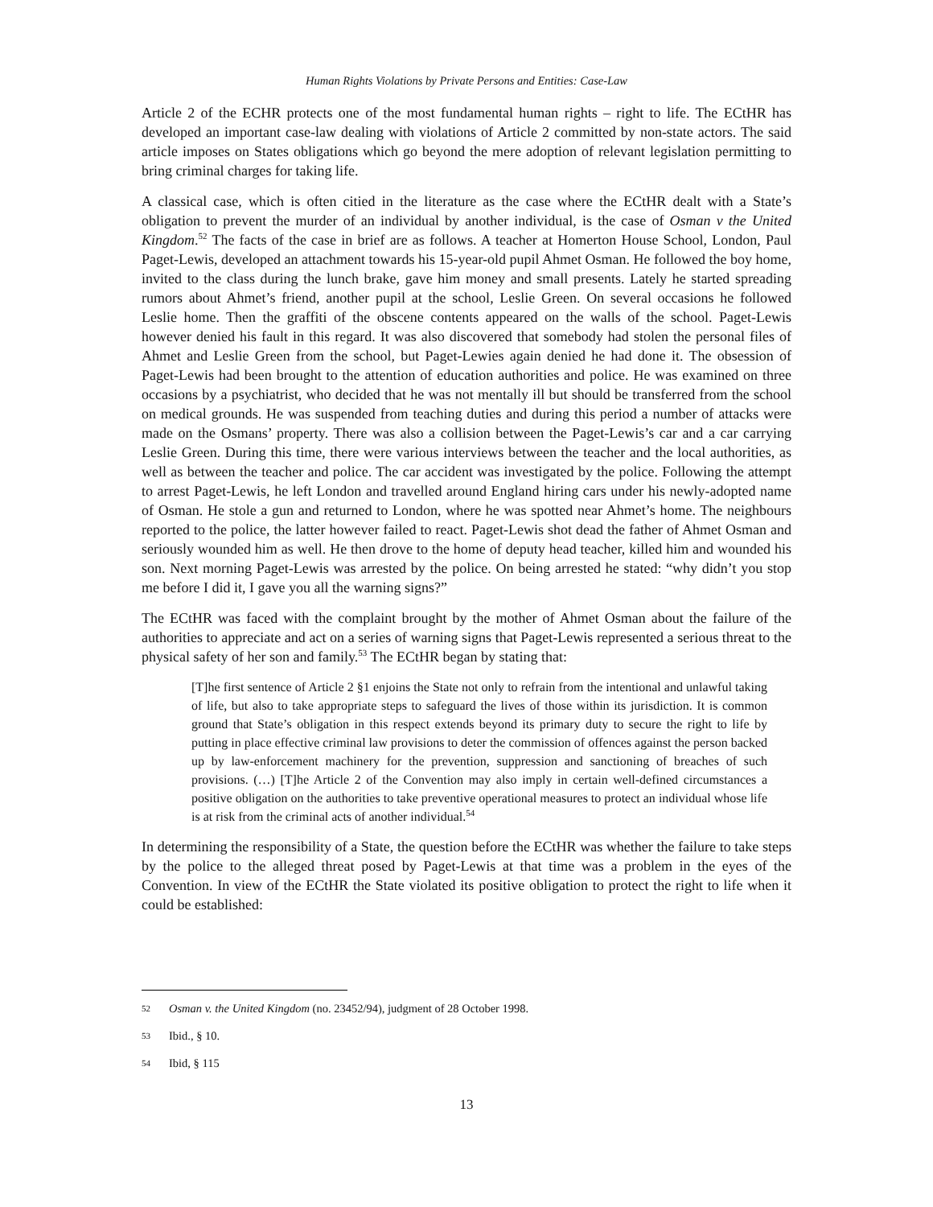Human Rights Violations by Private Persons and Entities: Case-Law
Article 2 of the ECHR protects one of the most fundamental human rights – right to life. The ECtHR has developed an important case-law dealing with violations of Article 2 committed by non-state actors. The said article imposes on States obligations which go beyond the mere adoption of relevant legislation permitting to bring criminal charges for taking life.
A classical case, which is often citied in the literature as the case where the ECtHR dealt with a State’s obligation to prevent the murder of an individual by another individual, is the case of Osman v the United Kingdom.<sup>52</sup> The facts of the case in brief are as follows. A teacher at Homerton House School, London, Paul Paget-Lewis, developed an attachment towards his 15-year-old pupil Ahmet Osman. He followed the boy home, invited to the class during the lunch brake, gave him money and small presents. Lately he started spreading rumors about Ahmet’s friend, another pupil at the school, Leslie Green. On several occasions he followed Leslie home. Then the graffiti of the obscene contents appeared on the walls of the school. Paget-Lewis however denied his fault in this regard. It was also discovered that somebody had stolen the personal files of Ahmet and Leslie Green from the school, but Paget-Lewies again denied he had done it. The obsession of Paget-Lewis had been brought to the attention of education authorities and police. He was examined on three occasions by a psychiatrist, who decided that he was not mentally ill but should be transferred from the school on medical grounds. He was suspended from teaching duties and during this period a number of attacks were made on the Osmans’ property. There was also a collision between the Paget-Lewis’s car and a car carrying Leslie Green. During this time, there were various interviews between the teacher and the local authorities, as well as between the teacher and police. The car accident was investigated by the police. Following the attempt to arrest Paget-Lewis, he left London and travelled around England hiring cars under his newly-adopted name of Osman. He stole a gun and returned to London, where he was spotted near Ahmet’s home. The neighbours reported to the police, the latter however failed to react. Paget-Lewis shot dead the father of Ahmet Osman and seriously wounded him as well. He then drove to the home of deputy head teacher, killed him and wounded his son. Next morning Paget-Lewis was arrested by the police. On being arrested he stated: “why didn’t you stop me before I did it, I gave you all the warning signs?”
The ECtHR was faced with the complaint brought by the mother of Ahmet Osman about the failure of the authorities to appreciate and act on a series of warning signs that Paget-Lewis represented a serious threat to the physical safety of her son and family.<sup>53</sup> The ECtHR began by stating that:
[T]he first sentence of Article 2 §1 enjoins the State not only to refrain from the intentional and unlawful taking of life, but also to take appropriate steps to safeguard the lives of those within its jurisdiction. It is common ground that State’s obligation in this respect extends beyond its primary duty to secure the right to life by putting in place effective criminal law provisions to deter the commission of offences against the person backed up by law-enforcement machinery for the prevention, suppression and sanctioning of breaches of such provisions. (…) [T]he Article 2 of the Convention may also imply in certain well-defined circumstances a positive obligation on the authorities to take preventive operational measures to protect an individual whose life is at risk from the criminal acts of another individual.<sup>54</sup>
In determining the responsibility of a State, the question before the ECtHR was whether the failure to take steps by the police to the alleged threat posed by Paget-Lewis at that time was a problem in the eyes of the Convention. In view of the ECtHR the State violated its positive obligation to protect the right to life when it could be established:
52
Osman v. the United Kingdom (no. 23452/94), judgment of 28 October 1998.
53
Ibid., § 10.
54
Ibid, § 115
13